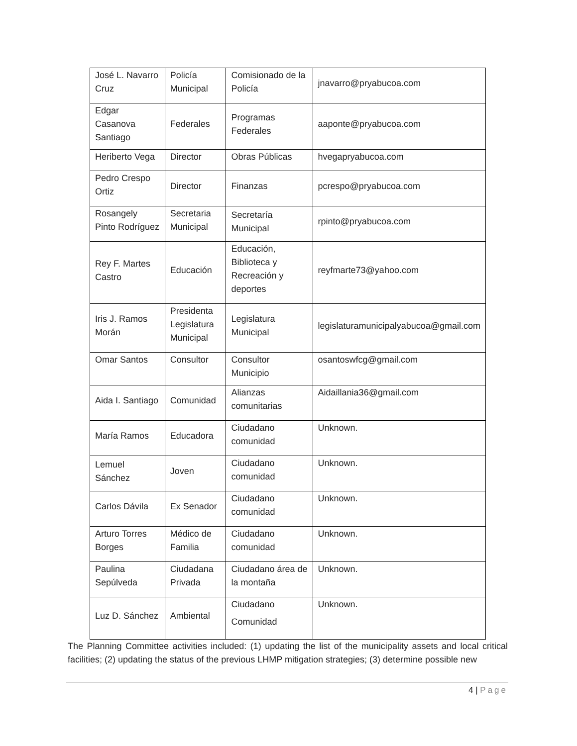| José L. Navarro Cruz | Policía Municipal | Comisionado de la Policía | jnavarro@pryabucoa.com |
| Edgar Casanova Santiago | Federales | Programas Federales | aaponte@pryabucoa.com |
| Heriberto Vega | Director | Obras Públicas | hvegapryabucoa.com |
| Pedro Crespo Ortiz | Director | Finanzas | pcrespo@pryabucoa.com |
| Rosangely Pinto Rodríguez | Secretaria Municipal | Secretaría Municipal | rpinto@pryabucoa.com |
| Rey F. Martes Castro | Educación | Educación, Biblioteca y Recreación y deportes | reyfmarte73@yahoo.com |
| Iris J. Ramos Morán | Presidenta Legislatura Municipal | Legislatura Municipal | legislaturamunicipalyabucoa@gmail.com |
| Omar Santos | Consultor | Consultor Municipio | osantoswfcg@gmail.com |
| Aida I. Santiago | Comunidad | Alianzas comunitarias | Aidaillania36@gmail.com |
| María Ramos | Educadora | Ciudadano comunidad | Unknown. |
| Lemuel Sánchez | Joven | Ciudadano comunidad | Unknown. |
| Carlos Dávila | Ex Senador | Ciudadano comunidad | Unknown. |
| Arturo Torres Borges | Médico de Familia | Ciudadano comunidad | Unknown. |
| Paulina Sepúlveda | Ciudadana Privada | Ciudadano área de la montaña | Unknown. |
| Luz D. Sánchez | Ambiental | Ciudadano Comunidad | Unknown. |
The Planning Committee activities included: (1) updating the list of the municipality assets and local critical facilities; (2) updating the status of the previous LHMP mitigation strategies; (3) determine possible new
4 | Page